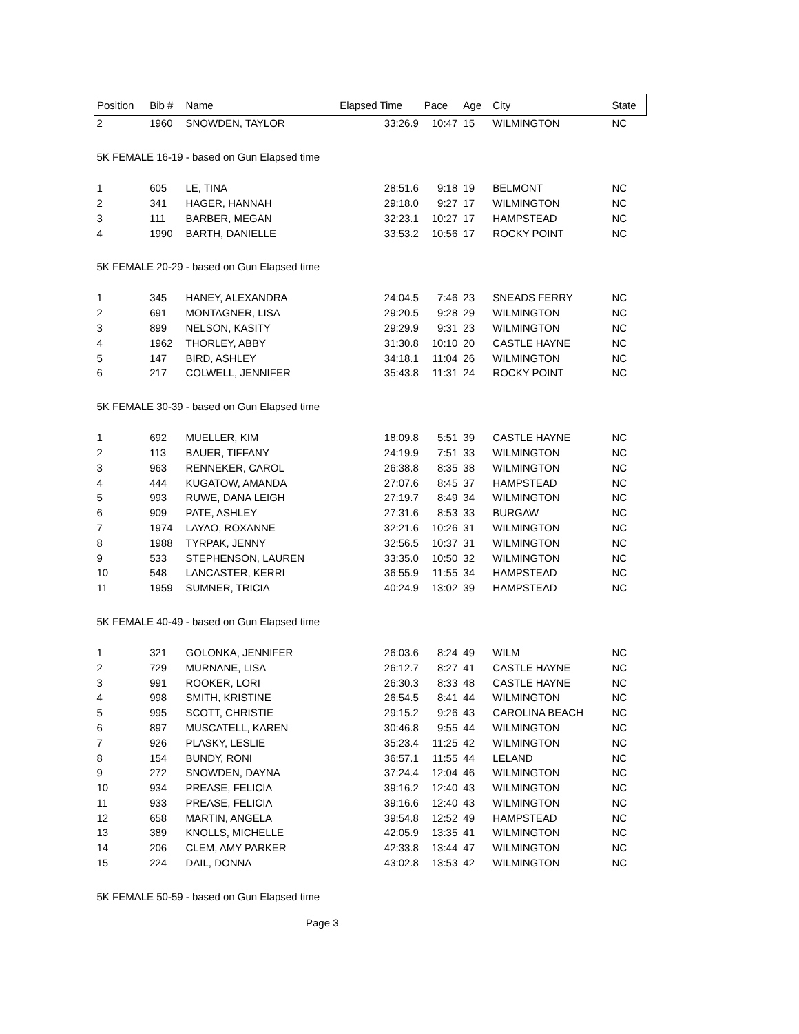| Position | Bib # | Name | Elapsed Time | Pace | Age | City | State |
| --- | --- | --- | --- | --- | --- | --- | --- |
| 2 | 1960 | SNOWDEN, TAYLOR | 33:26.9 | 10:47 | 15 | WILMINGTON | NC |
| 5K FEMALE 16-19 - based on Gun Elapsed time | | | | | | | |
| 1 | 605 | LE, TINA | 28:51.6 | 9:18 | 19 | BELMONT | NC |
| 2 | 341 | HAGER, HANNAH | 29:18.0 | 9:27 | 17 | WILMINGTON | NC |
| 3 | 111 | BARBER, MEGAN | 32:23.1 | 10:27 | 17 | HAMPSTEAD | NC |
| 4 | 1990 | BARTH, DANIELLE | 33:53.2 | 10:56 | 17 | ROCKY POINT | NC |
| 5K FEMALE 20-29 - based on Gun Elapsed time | | | | | | | |
| 1 | 345 | HANEY, ALEXANDRA | 24:04.5 | 7:46 | 23 | SNEADS FERRY | NC |
| 2 | 691 | MONTAGNER, LISA | 29:20.5 | 9:28 | 29 | WILMINGTON | NC |
| 3 | 899 | NELSON, KASITY | 29:29.9 | 9:31 | 23 | WILMINGTON | NC |
| 4 | 1962 | THORLEY, ABBY | 31:30.8 | 10:10 | 20 | CASTLE HAYNE | NC |
| 5 | 147 | BIRD, ASHLEY | 34:18.1 | 11:04 | 26 | WILMINGTON | NC |
| 6 | 217 | COLWELL, JENNIFER | 35:43.8 | 11:31 | 24 | ROCKY POINT | NC |
| 5K FEMALE 30-39 - based on Gun Elapsed time | | | | | | | |
| 1 | 692 | MUELLER, KIM | 18:09.8 | 5:51 | 39 | CASTLE HAYNE | NC |
| 2 | 113 | BAUER, TIFFANY | 24:19.9 | 7:51 | 33 | WILMINGTON | NC |
| 3 | 963 | RENNEKER, CAROL | 26:38.8 | 8:35 | 38 | WILMINGTON | NC |
| 4 | 444 | KUGATOW, AMANDA | 27:07.6 | 8:45 | 37 | HAMPSTEAD | NC |
| 5 | 993 | RUWE, DANA LEIGH | 27:19.7 | 8:49 | 34 | WILMINGTON | NC |
| 6 | 909 | PATE, ASHLEY | 27:31.6 | 8:53 | 33 | BURGAW | NC |
| 7 | 1974 | LAYAO, ROXANNE | 32:21.6 | 10:26 | 31 | WILMINGTON | NC |
| 8 | 1988 | TYRPAK, JENNY | 32:56.5 | 10:37 | 31 | WILMINGTON | NC |
| 9 | 533 | STEPHENSON, LAUREN | 33:35.0 | 10:50 | 32 | WILMINGTON | NC |
| 10 | 548 | LANCASTER, KERRI | 36:55.9 | 11:55 | 34 | HAMPSTEAD | NC |
| 11 | 1959 | SUMNER, TRICIA | 40:24.9 | 13:02 | 39 | HAMPSTEAD | NC |
| 5K FEMALE 40-49 - based on Gun Elapsed time | | | | | | | |
| 1 | 321 | GOLONKA, JENNIFER | 26:03.6 | 8:24 | 49 | WILM | NC |
| 2 | 729 | MURNANE, LISA | 26:12.7 | 8:27 | 41 | CASTLE HAYNE | NC |
| 3 | 991 | ROOKER, LORI | 26:30.3 | 8:33 | 48 | CASTLE HAYNE | NC |
| 4 | 998 | SMITH, KRISTINE | 26:54.5 | 8:41 | 44 | WILMINGTON | NC |
| 5 | 995 | SCOTT, CHRISTIE | 29:15.2 | 9:26 | 43 | CAROLINA BEACH | NC |
| 6 | 897 | MUSCATELL, KAREN | 30:46.8 | 9:55 | 44 | WILMINGTON | NC |
| 7 | 926 | PLASKY, LESLIE | 35:23.4 | 11:25 | 42 | WILMINGTON | NC |
| 8 | 154 | BUNDY, RONI | 36:57.1 | 11:55 | 44 | LELAND | NC |
| 9 | 272 | SNOWDEN, DAYNA | 37:24.4 | 12:04 | 46 | WILMINGTON | NC |
| 10 | 934 | PREASE, FELICIA | 39:16.2 | 12:40 | 43 | WILMINGTON | NC |
| 11 | 933 | PREASE, FELICIA | 39:16.6 | 12:40 | 43 | WILMINGTON | NC |
| 12 | 658 | MARTIN, ANGELA | 39:54.8 | 12:52 | 49 | HAMPSTEAD | NC |
| 13 | 389 | KNOLLS, MICHELLE | 42:05.9 | 13:35 | 41 | WILMINGTON | NC |
| 14 | 206 | CLEM, AMY PARKER | 42:33.8 | 13:44 | 47 | WILMINGTON | NC |
| 15 | 224 | DAIL, DONNA | 43:02.8 | 13:53 | 42 | WILMINGTON | NC |
| 5K FEMALE 50-59 - based on Gun Elapsed time | | | | | | | |
Page 3